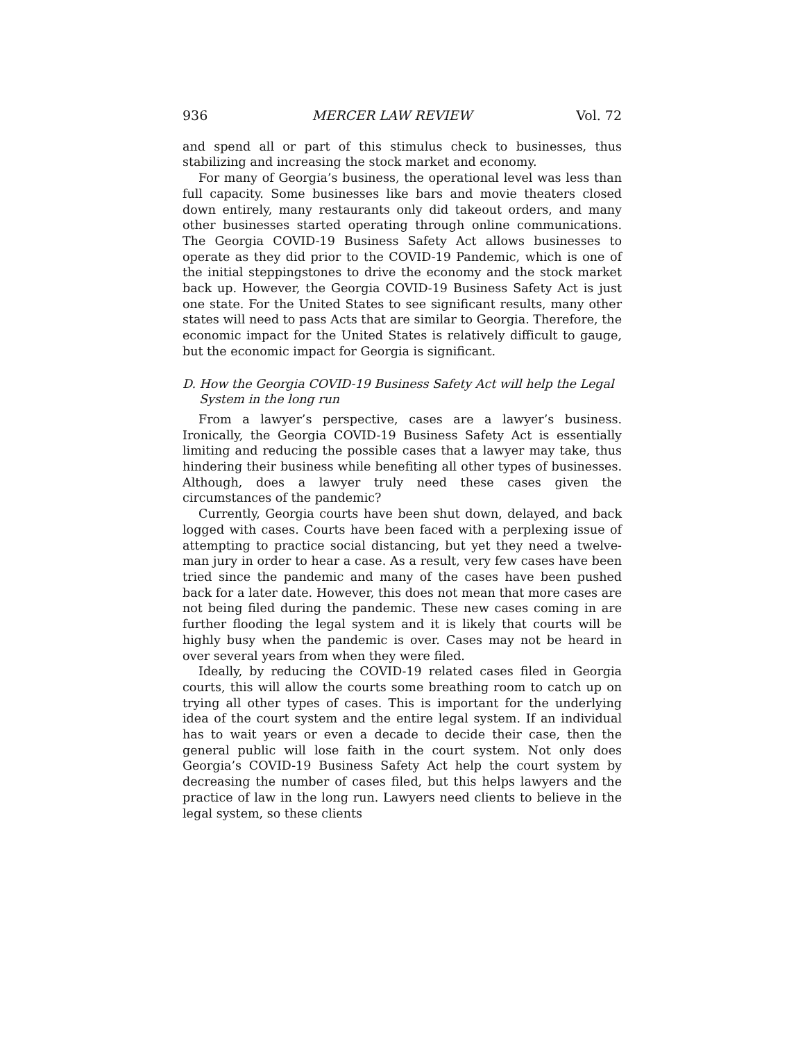936 MERCER LAW REVIEW Vol. 72
and spend all or part of this stimulus check to businesses, thus stabilizing and increasing the stock market and economy.
For many of Georgia’s business, the operational level was less than full capacity. Some businesses like bars and movie theaters closed down entirely, many restaurants only did takeout orders, and many other businesses started operating through online communications. The Georgia COVID-19 Business Safety Act allows businesses to operate as they did prior to the COVID-19 Pandemic, which is one of the initial steppingstones to drive the economy and the stock market back up. However, the Georgia COVID-19 Business Safety Act is just one state. For the United States to see significant results, many other states will need to pass Acts that are similar to Georgia. Therefore, the economic impact for the United States is relatively difficult to gauge, but the economic impact for Georgia is significant.
D. How the Georgia COVID-19 Business Safety Act will help the Legal System in the long run
From a lawyer’s perspective, cases are a lawyer’s business. Ironically, the Georgia COVID-19 Business Safety Act is essentially limiting and reducing the possible cases that a lawyer may take, thus hindering their business while benefiting all other types of businesses. Although, does a lawyer truly need these cases given the circumstances of the pandemic?
Currently, Georgia courts have been shut down, delayed, and back logged with cases. Courts have been faced with a perplexing issue of attempting to practice social distancing, but yet they need a twelve-man jury in order to hear a case. As a result, very few cases have been tried since the pandemic and many of the cases have been pushed back for a later date. However, this does not mean that more cases are not being filed during the pandemic. These new cases coming in are further flooding the legal system and it is likely that courts will be highly busy when the pandemic is over. Cases may not be heard in over several years from when they were filed.
Ideally, by reducing the COVID-19 related cases filed in Georgia courts, this will allow the courts some breathing room to catch up on trying all other types of cases. This is important for the underlying idea of the court system and the entire legal system. If an individual has to wait years or even a decade to decide their case, then the general public will lose faith in the court system. Not only does Georgia’s COVID-19 Business Safety Act help the court system by decreasing the number of cases filed, but this helps lawyers and the practice of law in the long run. Lawyers need clients to believe in the legal system, so these clients